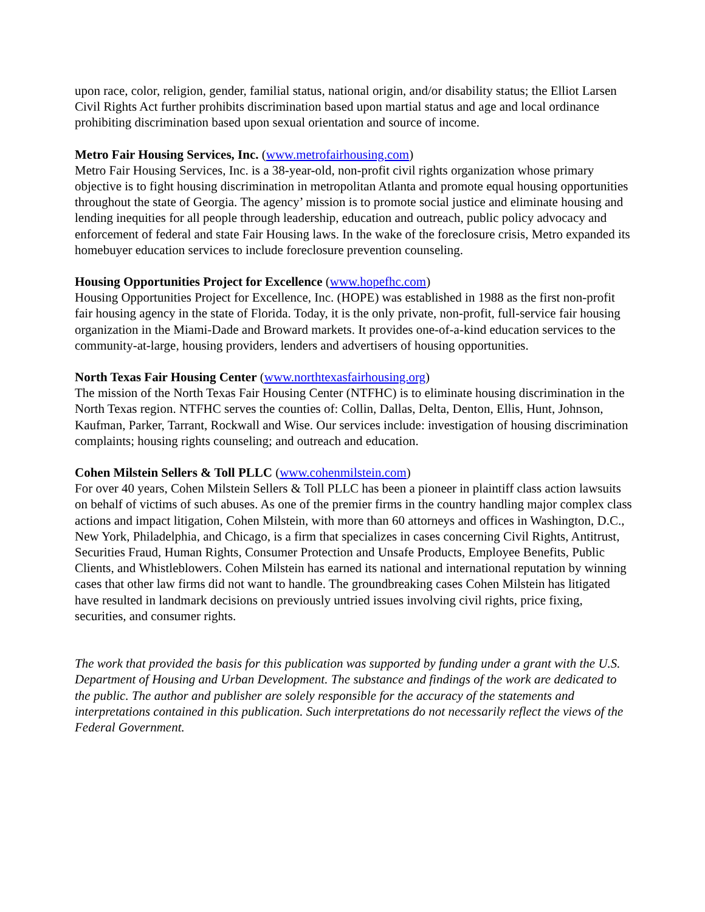upon race, color, religion, gender, familial status, national origin, and/or disability status; the Elliot Larsen Civil Rights Act further prohibits discrimination based upon martial status and age and local ordinance prohibiting discrimination based upon sexual orientation and source of income.
Metro Fair Housing Services, Inc. (www.metrofairhousing.com)
Metro Fair Housing Services, Inc. is a 38-year-old, non-profit civil rights organization whose primary objective is to fight housing discrimination in metropolitan Atlanta and promote equal housing opportunities throughout the state of Georgia. The agency’ mission is to promote social justice and eliminate housing and lending inequities for all people through leadership, education and outreach, public policy advocacy and enforcement of federal and state Fair Housing laws. In the wake of the foreclosure crisis, Metro expanded its homebuyer education services to include foreclosure prevention counseling.
Housing Opportunities Project for Excellence (www.hopefhc.com)
Housing Opportunities Project for Excellence, Inc. (HOPE) was established in 1988 as the first non-profit fair housing agency in the state of Florida. Today, it is the only private, non-profit, full-service fair housing organization in the Miami-Dade and Broward markets. It provides one-of-a-kind education services to the community-at-large, housing providers, lenders and advertisers of housing opportunities.
North Texas Fair Housing Center (www.northtexasfairhousing.org)
The mission of the North Texas Fair Housing Center (NTFHC) is to eliminate housing discrimination in the North Texas region. NTFHC serves the counties of: Collin, Dallas, Delta, Denton, Ellis, Hunt, Johnson, Kaufman, Parker, Tarrant, Rockwall and Wise. Our services include: investigation of housing discrimination complaints; housing rights counseling; and outreach and education.
Cohen Milstein Sellers & Toll PLLC (www.cohenmilstein.com)
For over 40 years, Cohen Milstein Sellers & Toll PLLC has been a pioneer in plaintiff class action lawsuits on behalf of victims of such abuses. As one of the premier firms in the country handling major complex class actions and impact litigation, Cohen Milstein, with more than 60 attorneys and offices in Washington, D.C., New York, Philadelphia, and Chicago, is a firm that specializes in cases concerning Civil Rights, Antitrust, Securities Fraud, Human Rights, Consumer Protection and Unsafe Products, Employee Benefits, Public Clients, and Whistleblowers. Cohen Milstein has earned its national and international reputation by winning cases that other law firms did not want to handle. The groundbreaking cases Cohen Milstein has litigated have resulted in landmark decisions on previously untried issues involving civil rights, price fixing, securities, and consumer rights.
The work that provided the basis for this publication was supported by funding under a grant with the U.S. Department of Housing and Urban Development. The substance and findings of the work are dedicated to the public. The author and publisher are solely responsible for the accuracy of the statements and interpretations contained in this publication. Such interpretations do not necessarily reflect the views of the Federal Government.